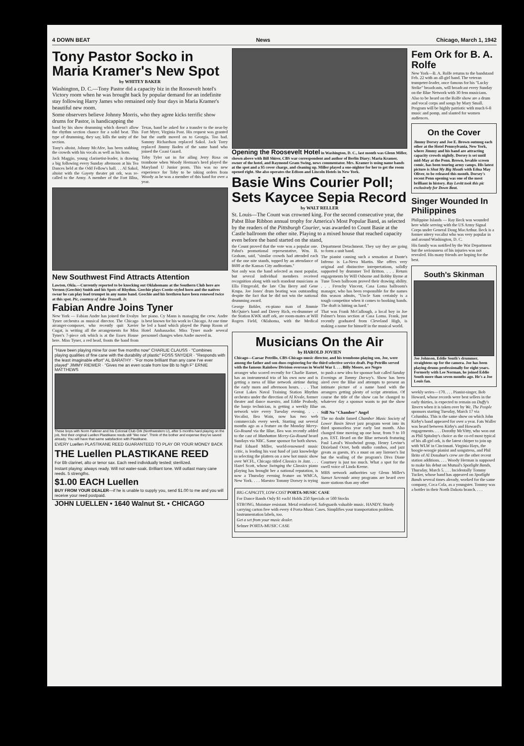4 DOWN BEAT News Chicago, March 1, 1942
Tony Pastor Socko in Maria Kramer's New Spot
by WHITEY BAKER
Washington, D. C.—Tony Pastor did a capacity biz in the Roosevelt hotel's Victory room when he was brought back by popular demand for an indefinite stay following Harry James who remained only four days in Maria Kramer's beautiful new room.
Some observers believe Johnny Morris, who they agree kicks terrific show drums for Pastor, is handicapping the
band by his show drumming which doesn't allow the rhythm section chance for a solid beat. This type of drumming, they say, kills the unity of the section.
Tony's altoist, Johnny McAfee, has been stabbing the crowds with his vocals as well as his horn.
Jack Maggio, young clarinetist-leader, is drawing a big following every Sunday afternoon at his Tea Dances held at the Odd Fellow's hall. . . Al Sakol, altoist with the Gayety theater pit ork, was re-called to the Army. A member of the Fort Bliss, Texas, band he asked for a transfer to the near-by Fort Myer, Virginia Post. His request was granted but the outfit moved on to Georgia. Too bad. Sammy Richardson replaced Sakol. Jack Torry replaced Jimmy Baden of the same band who joined the Coast Guard.
Toby Tyler sat in for ailing Jerry Rosa on trombone when Woody Herman's herd played the Maryland U Junior prom. This was no new experience for Toby to be taking orders from Woody as he was a member of this band for over a year.
New Southwest Find Attracts Attention
Lawton, Okla.—Currently reported to be knocking out Oklahomans at the Southern Club here are Vernon (Geechie) Smith and his Spots of Rhythm. Geechie plays Cootie-styled horn and the natives swear he can play lead trumpet in any name band. Geechie and his brethren have been renewed twice at this spot. Pic, courtesy of Jake Trussell, Jr.
Fabian Andre Joins Tyner
New York — Fabian Andre has joined the Evalyn Tyner orchestra as musical director. The Chicago arranger-composer, who recently quit Xavier Cugat, is writing all the arrangements for Miss Tyner's 7-piece ork which is at the Essex House here. Miss Tyner, a red head, fronts the band from her piano. Cy Mann is managing the crew. Andre is best known for his work in Chicago. At one time he led a band which played the Pump Room of Hotel Ambassador. Miss Tyner made several personnel changes when Andre moved in.
"Have been playing mine for over five months now" CHARLIE CLAUSS · "Combines playing qualities of fine cane with the durability of plastic" FOSS SNYDER · "Responds with the least imaginable effort" AL BARATHY · "For more brilliant than any cane I've ever played" JIMMY RIEWER · "Gives me an even scale from low Bb to high F" ERNIE MATTHEWS
These boys with Norm Falkner and his Colonial Club Ork (Northwestern U), after 5 months hard playing on the job, find their original Luellen Plastikane reeds still "like new". Think of the bother and expense they've saved already. You will have that same satisfaction with Plastikane.
EVERY Luellen PLASTIKANE REED GUARANTEED TO PLAY OR YOUR MONEY BACK
THE Luellen PLASTIKANE REED
For Bb clarinet, alto or tenor sax. Each reed individually tested; sterilized.
Instant playing: always ready. Will not water-soak. Brilliant tone. Will outlast many cane reeds. 5 strengths.
$1.00 EACH Luellen
BUY FROM YOUR DEALER—if he is unable to supply you, send $1.00 to me and you will receive your reed postpaid.
JOHN LUELLEN • 1640 Walnut St. • CHICAGO
Opening the Roosevelt Hotel in Washington, D. C., last month was Glenn Miller, shown above with Bill Shirer, CBS war correspondent and author of Berlin Diary; Maria Kramer, owner of the hotel, and Raymond Gram Swing, news commentator. Mrs. Kramer is using name bands at the spot and a $5 cover charge, and cleaning up. Miller played a one-nighter for her to get the room opened right. She also operates the Edison and Lincoln Hotels in New York.
Basie Wins Courier Poll; Sets Kaycee Sepia Record
by WALT RELLER
St. Louis—The Count was crowned king. For the second consecutive year, the Pabst Blue Ribbon annual trophy for America's Most Popular Band, as selected by the readers of the Pittsburgh Courier, was awarded to Count Basie at the Castle ballroom the other nite. Playing to a mixed house that reached capacity even before the band started on the stand,
the Count proved that the vote was a popular one. Pabst's promotional representative, Wm. B. Graham, said, "similar crowds had attended each of the one nite stands, topped by an attendance of 8600 at the Kansas City auditorium."
Not only was the band selected as most popular, but several individual members received recognition along with such standout musicians as Ella Fitzgerald, the late Chu Berry and Gene Krupa. Joe Jones' drum beating was outstanding despite the fact that he did not win the national drumming award.
George Bohler, ex-piano man of Jimmie McQuire's band and Davey Rich, ex-drummer of the Station KWK staff ork, are room-mates at Will Rogers Field, Oklahoma, with the Medical Department Detachment. They say they are going to form a unit band.
The pianist causing such a sensation at Dante's Inferno is La-Neva Martin. She offers very original and distinctive interpretations, solidly supported by drummer Ted Britton. . . . Return engagements by Will Osborne and Bobby Byrne at Tune Town ballroom proved their drawing ability. . . . Frenchy Vincent, Casa Loma ballroom's manager, who has been responsible for the names this season admits, "Uncle Sam certainly is a tough competitor when it comes to booking bands. The draft is hitting us hard."
That was Frank McCullough, a local boy in Joe Palmer's brass section at Casa Loma. Frank, just recently graduated from Cleveland High, is making a name for himself in the musical world.
Musicians On the Air
by HAROLD JOVIEN
Chicago—Caesar Petrillo, CBS-Chicago music director, and his trombone-playing son, Joe, were among the father and son duos registering for the third selective service draft. Pop Petrillo served with the famous Rainbow Division overseas in World War I. . . . Billy Moore, ace Negro
arranger who scored recently for Charlie Barnet, has an instrumental trio of his own now and is getting a mess of Blue network airtime during the early morn and afternoon hours. . . . That Great Lakes Naval Training Station Rhythm orchestra under the direction of Al Kvale, former theater and dance maestro, and Eddie Peabody, the banjo technician, is getting a weekly Blue network wire every Tuesday evening. . . . Vocalist, Bea Wain, now has two web commercials every week. Starting out several months ago as a feature on the Monday Merry-Go-Round via the Blue, Bea was recently added to the cast of Manhattan Merry-Go-Round heard Sundays via NBC. Same sponsor for both shows.
Paul Eduard Miller, world-renowned music critic, is lending his vast fund of jazz knowledge in selecting the platters on a new hot music show over WCFL, Chicago titled Classics in Jazz. . . . Hazel Scott, whose Swinging the Classics piano playing has brought her a national reputation, is now a Thursday evening feature on WMCA, New York. . . . Maestro Tommy Dorsey is trying to push a new idea for sponsor bait called Sunday Evenings at Tommy Dorsey's. Show has been aired over the Blue and attempts to present an intimate picture of a name band with the arrangers getting plenty of script attention. Of course the title of the show can be changed to whatever day a sponsor wants to put the show on.
Still No "Chamber" Angel
The no doubt famed Chamber Music Society of Lower Basin Street jazz program went into its third sponsorless year early last month. Also changed time moving up one hour, from 9 to 10 p.m. EST. Heard on the Blue network featuring Paul Laval's Woodwind group, Henry Levine's Dixieland Octet, both studio combos, and jazz greats as guests, it's a must on any listener's list but the wailing of the program's Diva Diane Courtney is just too much. What a spot for the swell voice of Linda Keene.
MBS network authorities say Glenn Miller's Sunset Serenade army programs are heard over more stations than any other
BIG-CAPACITY, LOW-COST PORTA-MUSIC CASE
For Dance Bands Only $1 each! Holds 250 Specials or 500 Stocks
STRONG. Moisture resistant. Metal reinforced. Safeguards valuable music. HANDY. Sturdy carrying carton free with every 4 Porta-Music Cases. Simplifies your transportation problem. Instrumentation labels, too.
Get a set from your music dealer.
Selmer PORTA-MUSIC CASE
Fem Ork for B. A. Rolfe
New York—B. A. Rolfe returns to the bandstand Feb. 22 with an all-girl band. The veteran trumpeter-leader, once famous for his "Lucky Strike" broadcasts, will broadcast every Sunday on the Blue Network with 30 fem musicians.
Also to be heard on the Rolfe show are a drum and vocal corps and songs by Mary Small. Program will be highly patriotic with much 6-8 music and pomp, and slanted for women audiences.
On the Cover
Jimmy Dorsey and Joe E. Brown outmug each other at the Hotel Pennsylvania, New York, where Jimmy and his band are attracting capacity crowds nightly. Dorsey is set until mid-May at the Penn. Brown, lovable screen comic, has been touring army camps. His latest picture is Shut My Big Mouth with Edna May Oliver, to be released this month. Dorsey's recent Penn opening was one of the most brilliant in history. Ray Levitt took this pic exclusively for Down Beat.
Singer Wounded In Philippines
Philippine Islands — Ray Beck was wounded here while serving with the US Army Signal Corps under General Doug MacArthur. Beck is a former nitery vocalist who was very popular in and around Washington, D. C.
His family was notified by the War Department but the seriousness of his injuries was not revealed. His many friends are hoping for the best.
South's Skinman
Joe Johnson, Eddie South's drummer, straightens up for the camera. Joe has been playing drums professionally for eight years. Formerly with Lee Norman, he joined Eddie South more than seven months ago. He's a Joe Louis fan.
weekly series—170. . . . Pianist-singer, Bob Howard, whose records were best sellers in the early thirties, is expected to remain on Duffy's Tavern when it is taken over by We, The People sponsors starting Tuesday, March 17 via Columbia. This is the same show on which John Kirby's band appeared for over a year. Fats Waller was heard between Kirby's and Howard's engagements. . . . Dorothy McVitty, who won out as Phil Spitalny's choice as the co-ed most typical of his all-girl ork, is the latest chirper to join up with WLW in Cincinnati. Virginia Hays, the boogie-woogie pianist and songstress, and Phil Brito of Al Donahue's crew are the other recent station additions. . . . Woody Herman is supposed to make his debut on Mutual's Spotlight Bands, Thursday, March 5. . . . Incidentally Tommy Tucker, whose band has appeared on Spotlight Bands several times already, worked for the same company, Coca Cola, as a youngster. Tommy was a bottler in their North Dakota branch. . . .